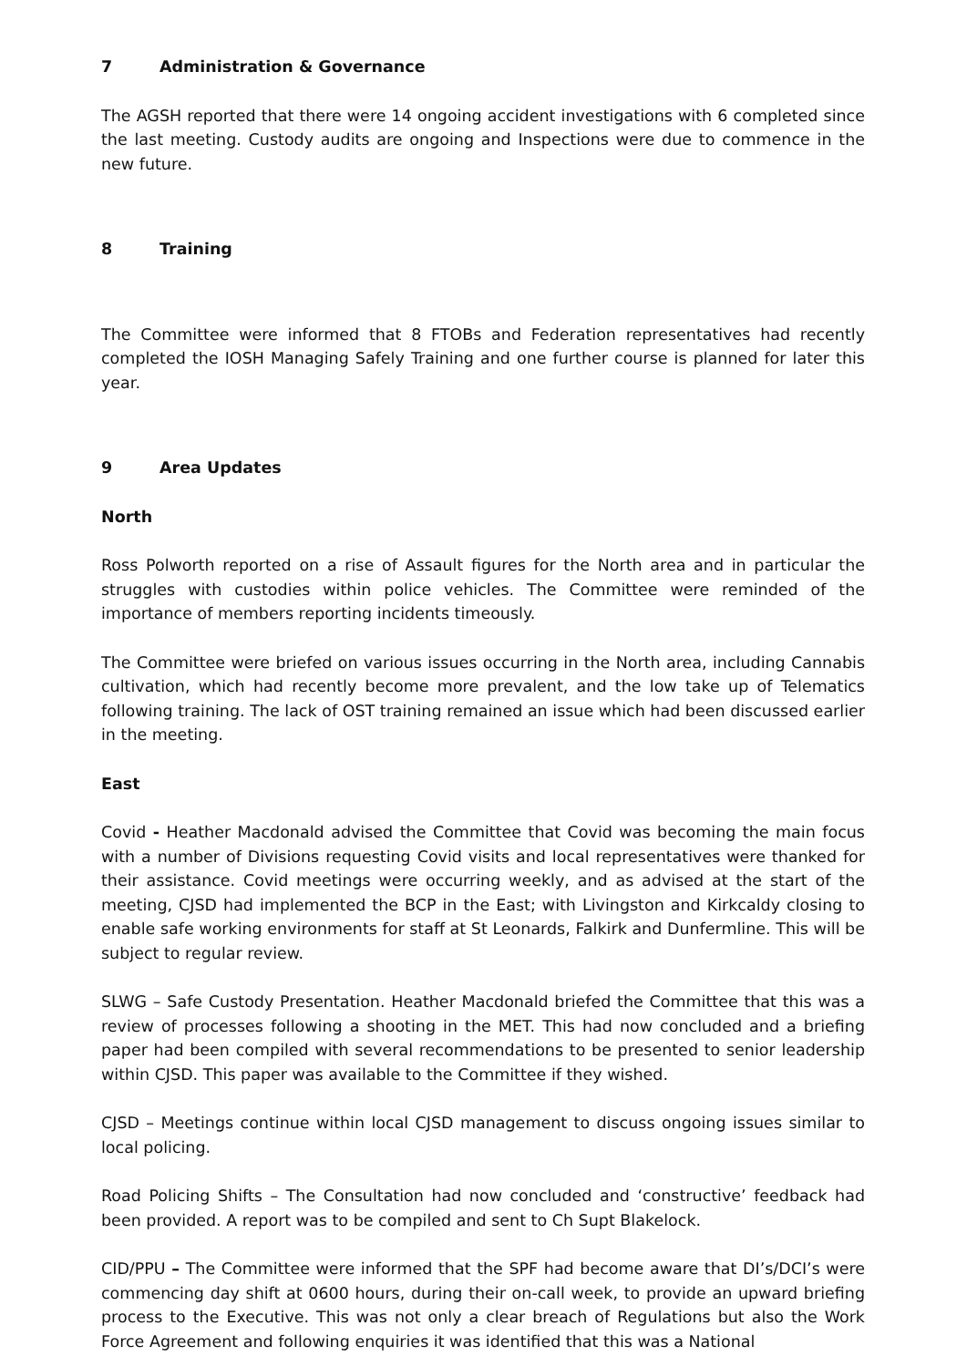7 Administration & Governance
The AGSH reported that there were 14 ongoing accident investigations with 6 completed since the last meeting. Custody audits are ongoing and Inspections were due to commence in the new future.
8 Training
The Committee were informed that 8 FTOBs and Federation representatives had recently completed the IOSH Managing Safely Training and one further course is planned for later this year.
9 Area Updates
North
Ross Polworth reported on a rise of Assault figures for the North area and in particular the struggles with custodies within police vehicles. The Committee were reminded of the importance of members reporting incidents timeously.
The Committee were briefed on various issues occurring in the North area, including Cannabis cultivation, which had recently become more prevalent, and the low take up of Telematics following training. The lack of OST training remained an issue which had been discussed earlier in the meeting.
East
Covid - Heather Macdonald advised the Committee that Covid was becoming the main focus with a number of Divisions requesting Covid visits and local representatives were thanked for their assistance. Covid meetings were occurring weekly, and as advised at the start of the meeting, CJSD had implemented the BCP in the East; with Livingston and Kirkcaldy closing to enable safe working environments for staff at St Leonards, Falkirk and Dunfermline. This will be subject to regular review.
SLWG – Safe Custody Presentation. Heather Macdonald briefed the Committee that this was a review of processes following a shooting in the MET. This had now concluded and a briefing paper had been compiled with several recommendations to be presented to senior leadership within CJSD. This paper was available to the Committee if they wished.
CJSD – Meetings continue within local CJSD management to discuss ongoing issues similar to local policing.
Road Policing Shifts – The Consultation had now concluded and ‘constructive’ feedback had been provided. A report was to be compiled and sent to Ch Supt Blakelock.
CID/PPU – The Committee were informed that the SPF had become aware that DI’s/DCI’s were commencing day shift at 0600 hours, during their on-call week, to provide an upward briefing process to the Executive. This was not only a clear breach of Regulations but also the Work Force Agreement and following enquiries it was identified that this was a National